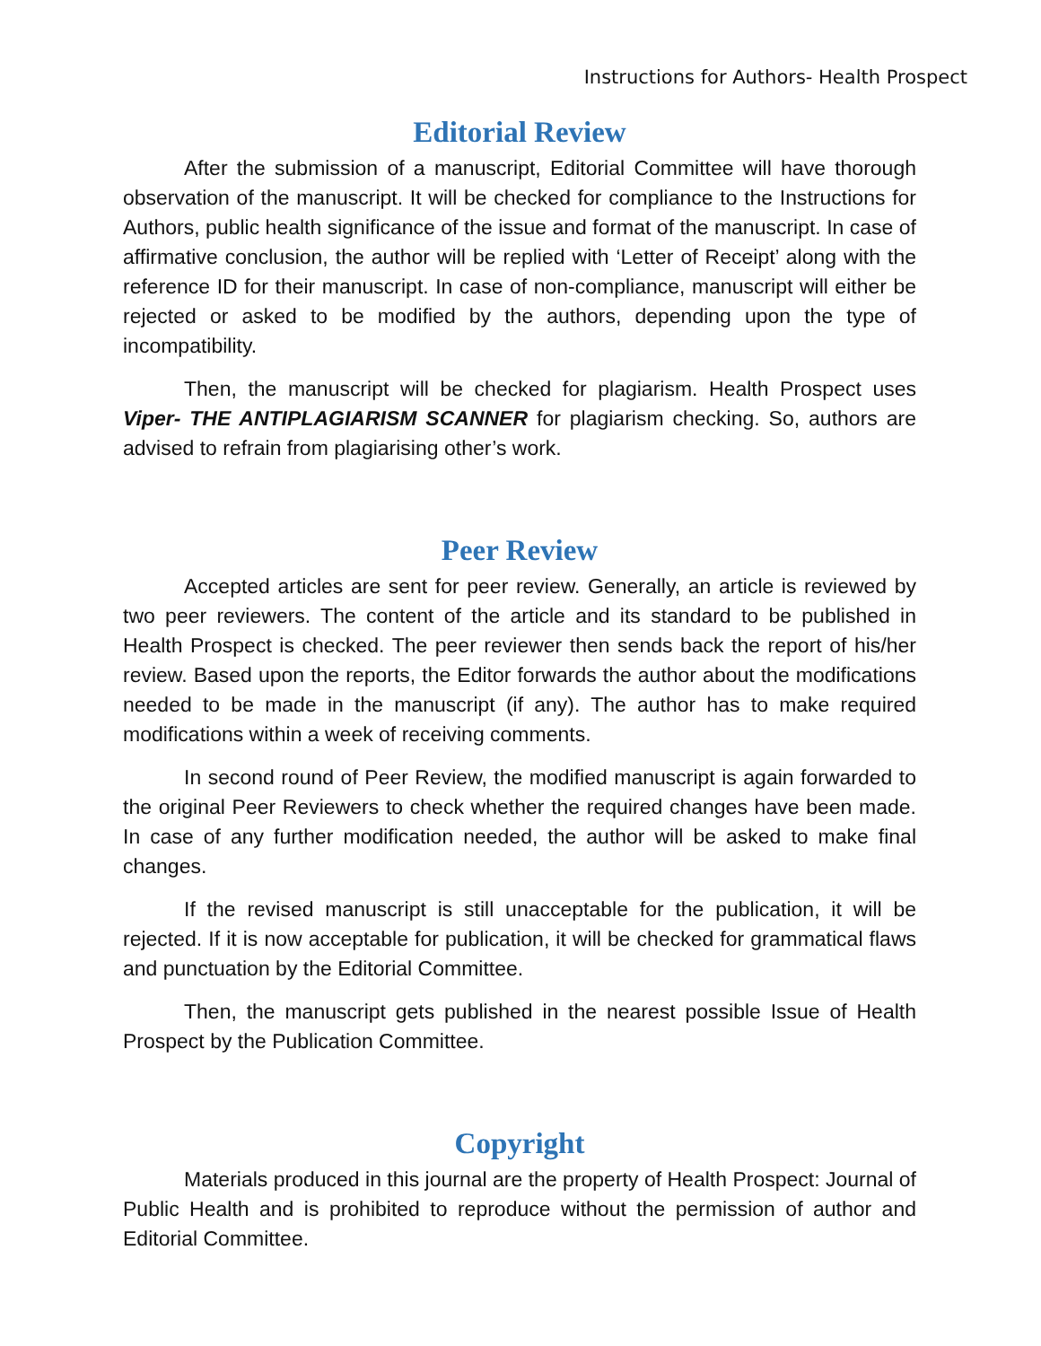Instructions for Authors- Health Prospect
Editorial Review
After the submission of a manuscript, Editorial Committee will have thorough observation of the manuscript. It will be checked for compliance to the Instructions for Authors, public health significance of the issue and format of the manuscript. In case of affirmative conclusion, the author will be replied with ‘Letter of Receipt’ along with the reference ID for their manuscript. In case of non-compliance, manuscript will either be rejected or asked to be modified by the authors, depending upon the type of incompatibility.
Then, the manuscript will be checked for plagiarism. Health Prospect uses Viper- THE ANTIPLAGIARISM SCANNER for plagiarism checking. So, authors are advised to refrain from plagiarising other’s work.
Peer Review
Accepted articles are sent for peer review. Generally, an article is reviewed by two peer reviewers. The content of the article and its standard to be published in Health Prospect is checked. The peer reviewer then sends back the report of his/her review. Based upon the reports, the Editor forwards the author about the modifications needed to be made in the manuscript (if any). The author has to make required modifications within a week of receiving comments.
In second round of Peer Review, the modified manuscript is again forwarded to the original Peer Reviewers to check whether the required changes have been made. In case of any further modification needed, the author will be asked to make final changes.
If the revised manuscript is still unacceptable for the publication, it will be rejected. If it is now acceptable for publication, it will be checked for grammatical flaws and punctuation by the Editorial Committee.
Then, the manuscript gets published in the nearest possible Issue of Health Prospect by the Publication Committee.
Copyright
Materials produced in this journal are the property of Health Prospect: Journal of Public Health and is prohibited to reproduce without the permission of author and Editorial Committee.